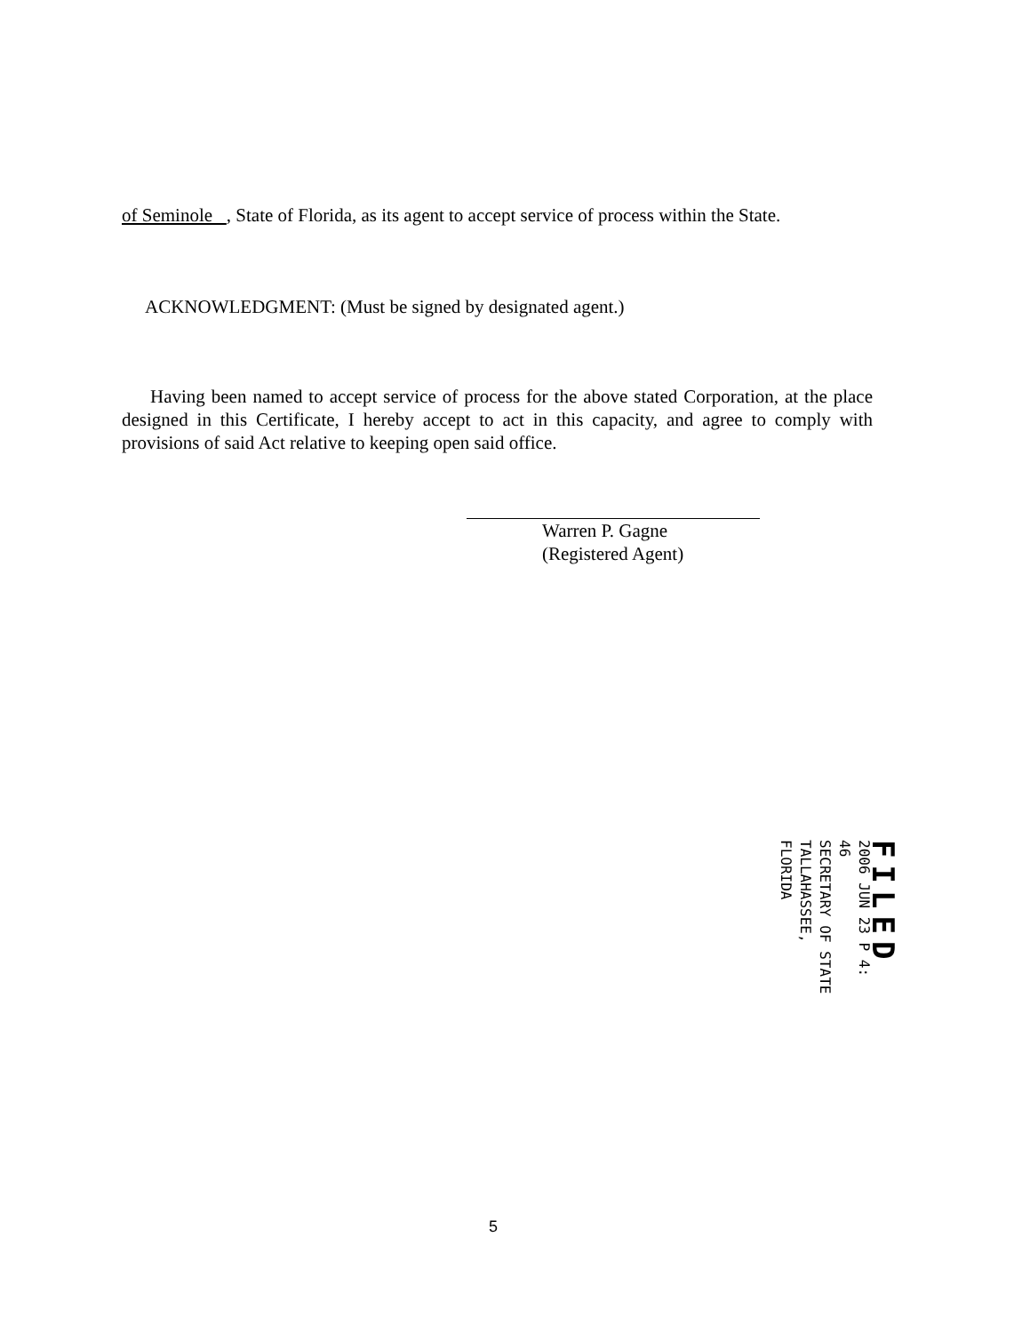of Seminole , State of Florida, as its agent to accept service of process within the State.
ACKNOWLEDGMENT: (Must be signed by designated agent.)
Having been named to accept service of process for the above stated Corporation, at the place designed in this Certificate, I hereby accept to act in this capacity, and agree to comply with provisions of said Act relative to keeping open said office.
Warren P. Gagne
(Registered Agent)
FILED
2006 JUN 23 P 4: 46
SECRETARY OF STATE
TALLAHASSEE, FLORIDA
5